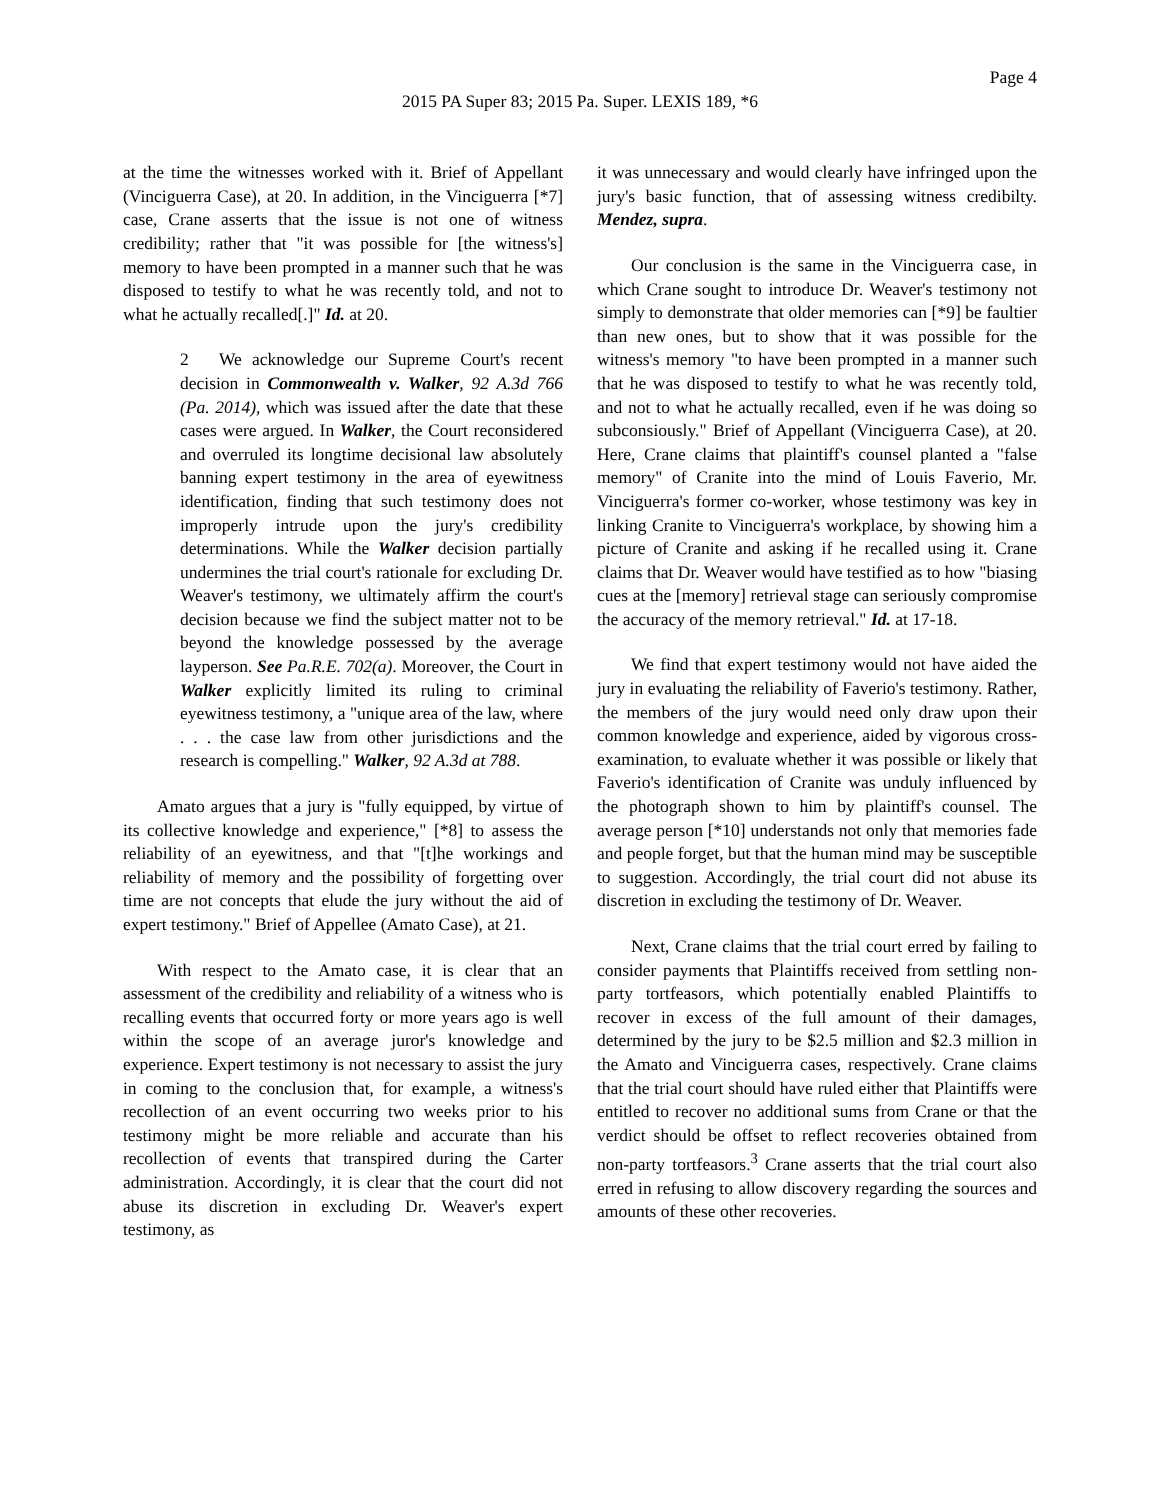Page 4
2015 PA Super 83; 2015 Pa. Super. LEXIS 189, *6
at the time the witnesses worked with it. Brief of Appellant (Vinciguerra Case), at 20. In addition, in the Vinciguerra [*7] case, Crane asserts that the issue is not one of witness credibility; rather that "it was possible for [the witness's] memory to have been prompted in a manner such that he was disposed to testify to what he was recently told, and not to what he actually recalled[.]" Id. at 20.
2 We acknowledge our Supreme Court's recent decision in Commonwealth v. Walker, 92 A.3d 766 (Pa. 2014), which was issued after the date that these cases were argued. In Walker, the Court reconsidered and overruled its longtime decisional law absolutely banning expert testimony in the area of eyewitness identification, finding that such testimony does not improperly intrude upon the jury's credibility determinations. While the Walker decision partially undermines the trial court's rationale for excluding Dr. Weaver's testimony, we ultimately affirm the court's decision because we find the subject matter not to be beyond the knowledge possessed by the average layperson. See Pa.R.E. 702(a). Moreover, the Court in Walker explicitly limited its ruling to criminal eyewitness testimony, a "unique area of the law, where . . . the case law from other jurisdictions and the research is compelling." Walker, 92 A.3d at 788.
Amato argues that a jury is "fully equipped, by virtue of its collective knowledge and experience," [*8] to assess the reliability of an eyewitness, and that "[t]he workings and reliability of memory and the possibility of forgetting over time are not concepts that elude the jury without the aid of expert testimony." Brief of Appellee (Amato Case), at 21.
With respect to the Amato case, it is clear that an assessment of the credibility and reliability of a witness who is recalling events that occurred forty or more years ago is well within the scope of an average juror's knowledge and experience. Expert testimony is not necessary to assist the jury in coming to the conclusion that, for example, a witness's recollection of an event occurring two weeks prior to his testimony might be more reliable and accurate than his recollection of events that transpired during the Carter administration. Accordingly, it is clear that the court did not abuse its discretion in excluding Dr. Weaver's expert testimony, as
it was unnecessary and would clearly have infringed upon the jury's basic function, that of assessing witness credibilty. Mendez, supra.
Our conclusion is the same in the Vinciguerra case, in which Crane sought to introduce Dr. Weaver's testimony not simply to demonstrate that older memories can [*9] be faultier than new ones, but to show that it was possible for the witness's memory "to have been prompted in a manner such that he was disposed to testify to what he was recently told, and not to what he actually recalled, even if he was doing so subconsiously." Brief of Appellant (Vinciguerra Case), at 20. Here, Crane claims that plaintiff's counsel planted a "false memory" of Cranite into the mind of Louis Faverio, Mr. Vinciguerra's former co-worker, whose testimony was key in linking Cranite to Vinciguerra's workplace, by showing him a picture of Cranite and asking if he recalled using it. Crane claims that Dr. Weaver would have testified as to how "biasing cues at the [memory] retrieval stage can seriously compromise the accuracy of the memory retrieval." Id. at 17-18.
We find that expert testimony would not have aided the jury in evaluating the reliability of Faverio's testimony. Rather, the members of the jury would need only draw upon their common knowledge and experience, aided by vigorous cross-examination, to evaluate whether it was possible or likely that Faverio's identification of Cranite was unduly influenced by the photograph shown to him by plaintiff's counsel. The average person [*10] understands not only that memories fade and people forget, but that the human mind may be susceptible to suggestion. Accordingly, the trial court did not abuse its discretion in excluding the testimony of Dr. Weaver.
Next, Crane claims that the trial court erred by failing to consider payments that Plaintiffs received from settling non-party tortfeasors, which potentially enabled Plaintiffs to recover in excess of the full amount of their damages, determined by the jury to be $2.5 million and $2.3 million in the Amato and Vinciguerra cases, respectively. Crane claims that the trial court should have ruled either that Plaintiffs were entitled to recover no additional sums from Crane or that the verdict should be offset to reflect recoveries obtained from non-party tortfeasors.<sup>3</sup> Crane asserts that the trial court also erred in refusing to allow discovery regarding the sources and amounts of these other recoveries.